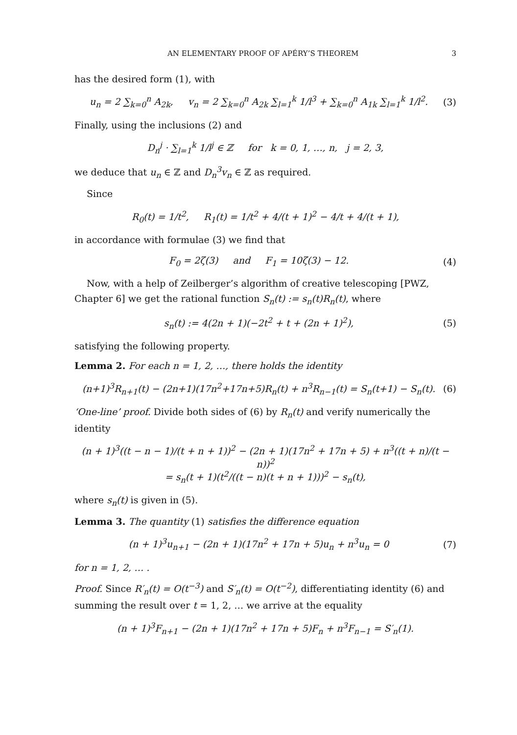AN ELEMENTARY PROOF OF APÉRY’S THEOREM 3
has the desired form (1), with
u<sub>n</sub> = 2 ∑<sub>k=0</sub><sup>n</sup> A<sub>2k</sub>, v<sub>n</sub> = 2 ∑<sub>k=0</sub><sup>n</sup> A<sub>2k</sub> ∑<sub>l=1</sub><sup>k</sup> 1/l<sup>3</sup> + ∑<sub>k=0</sub><sup>n</sup> A<sub>1k</sub> ∑<sub>l=1</sub><sup>k</sup> 1/l<sup>2</sup>.
(3)
Finally, using the inclusions (2) and
D<sub>n</sub><sup>j</sup> · ∑<sub>l=1</sub><sup>k</sup> 1/l<sup>j</sup> ∈ ℤ for k = 0, 1, …, n, j = 2, 3,
we deduce that u<sub>n</sub> ∈ ℤ and D<sub>n</sub><sup>3</sup>v<sub>n</sub> ∈ ℤ as required.
Since
R<sub>0</sub>(t) = 1/t<sup>2</sup>, R<sub>1</sub>(t) = 1/t<sup>2</sup> + 4/(t + 1)<sup>2</sup> − 4/t + 4/(t + 1),
in accordance with formulae (3) we find that
F<sub>0</sub> = 2ζ(3) and F<sub>1</sub> = 10ζ(3) − 12.
(4)
Now, with a help of Zeilberger’s algorithm of creative telescoping [PWZ, Chapter 6] we get the rational function S<sub>n</sub>(t) := s<sub>n</sub>(t)R<sub>n</sub>(t), where
s<sub>n</sub>(t) := 4(2n + 1)(−2t<sup>2</sup> + t + (2n + 1)<sup>2</sup>),
(5)
satisfying the following property.
Lemma 2. For each n = 1, 2, …, there holds the identity
(n+1)<sup>3</sup>R<sub>n+1</sub>(t) − (2n+1)(17n<sup>2</sup>+17n+5)R<sub>n</sub>(t) + n<sup>3</sup>R<sub>n−1</sub>(t) = S<sub>n</sub>(t+1) − S<sub>n</sub>(t).
(6)
‘One-line’ proof. Divide both sides of (6) by R<sub>n</sub>(t) and verify numerically the identity
(n + 1)<sup>3</sup>((t − n − 1)/(t + n + 1))<sup>2</sup> − (2n + 1)(17n<sup>2</sup> + 17n + 5) + n<sup>3</sup>((t + n)/(t − n))<sup>2</sup>
= s<sub>n</sub>(t + 1)(t<sup>2</sup>/((t − n)(t + n + 1)))<sup>2</sup> − s<sub>n</sub>(t),
where s<sub>n</sub>(t) is given in (5).
Lemma 3. The quantity (1) satisfies the difference equation
(n + 1)<sup>3</sup>u<sub>n+1</sub> − (2n + 1)(17n<sup>2</sup> + 17n + 5)u<sub>n</sub> + n<sup>3</sup>u<sub>n</sub> = 0
(7)
for n = 1, 2, … .
Proof. Since R′<sub>n</sub>(t) = O(t<sup>−3</sup>) and S′<sub>n</sub>(t) = O(t<sup>−2</sup>), differentiating identity (6) and summing the result over t = 1, 2, … we arrive at the equality
(n + 1)<sup>3</sup>F<sub>n+1</sub> − (2n + 1)(17n<sup>2</sup> + 17n + 5)F<sub>n</sub> + n<sup>3</sup>F<sub>n−1</sub> = S′<sub>n</sub>(1).